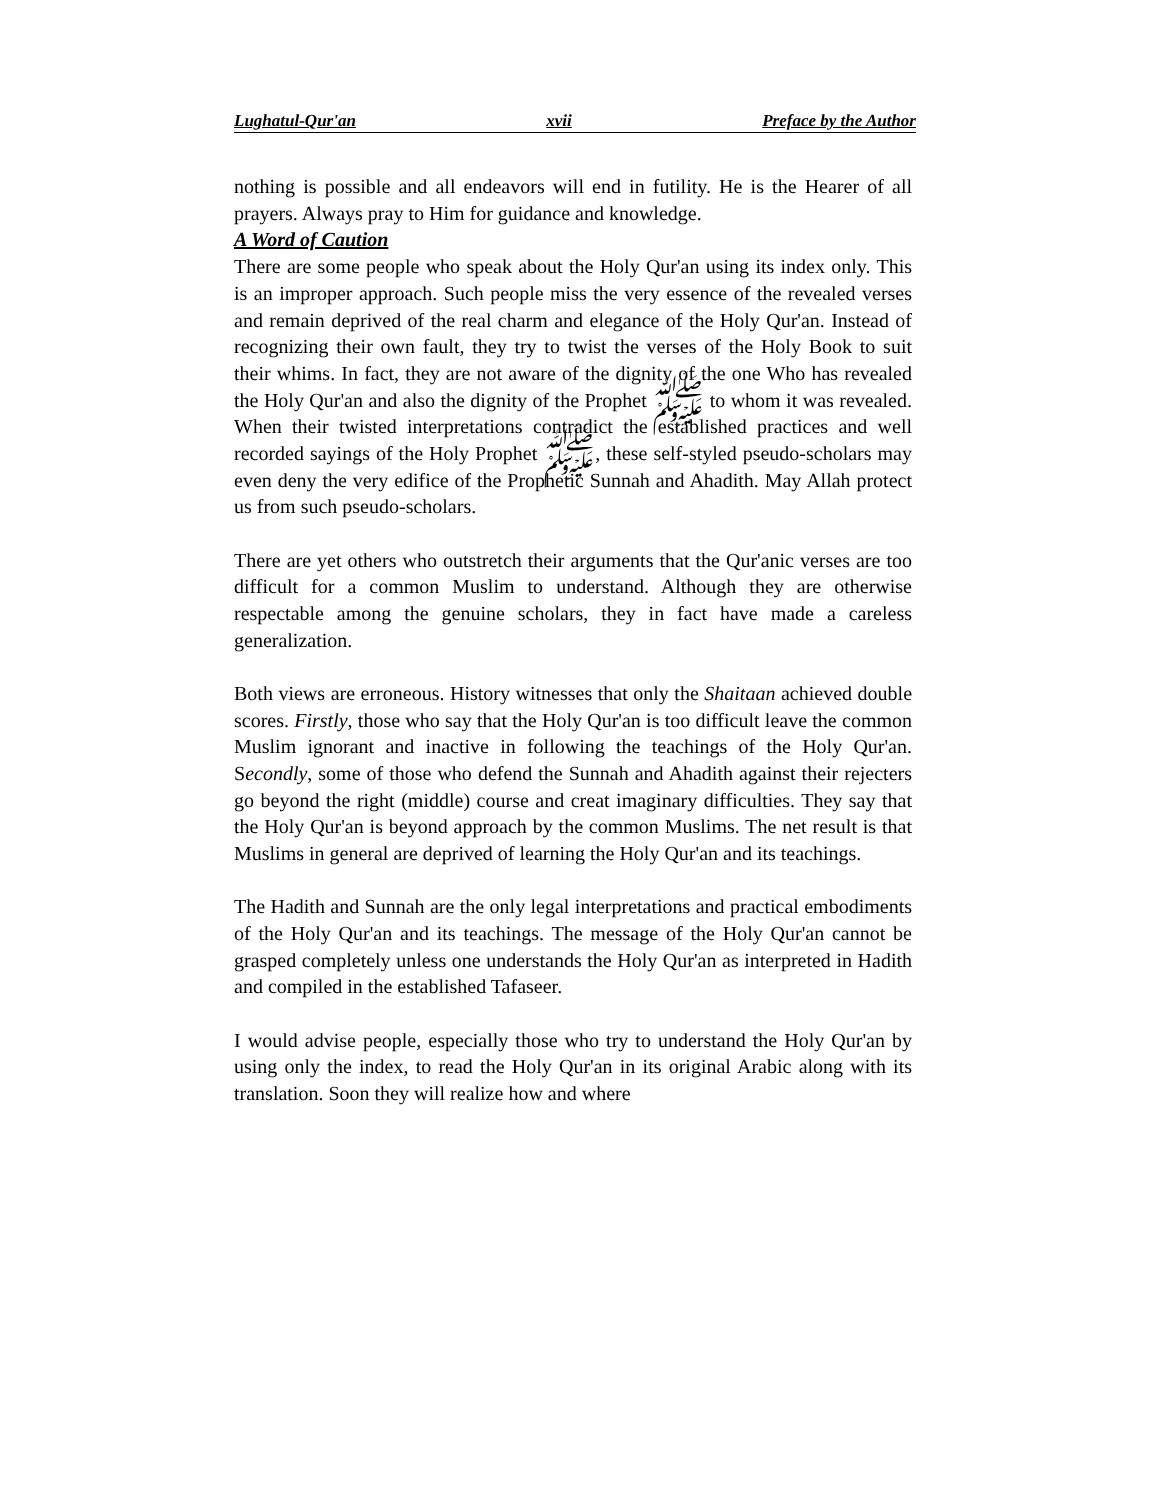Lughatul-Qur'an xvii Preface by the Author
nothing is possible and all endeavors will end in futility. He is the Hearer of all prayers. Always pray to Him for guidance and knowledge.
A Word of Caution
There are some people who speak about the Holy Qur'an using its index only. This is an improper approach. Such people miss the very essence of the revealed verses and remain deprived of the real charm and elegance of the Holy Qur'an. Instead of recognizing their own fault, they try to twist the verses of the Holy Book to suit their whims. In fact, they are not aware of the dignity of the one Who has revealed the Holy Qur'an and also the dignity of the Prophet ﷺ to whom it was revealed. When their twisted interpretations contradict the established practices and well recorded sayings of the Holy Prophet ﷺ, these self-styled pseudo-scholars may even deny the very edifice of the Prophetic Sunnah and Ahadith. May Allah protect us from such pseudo-scholars.
There are yet others who outstretch their arguments that the Qur'anic verses are too difficult for a common Muslim to understand. Although they are otherwise respectable among the genuine scholars, they in fact have made a careless generalization.
Both views are erroneous. History witnesses that only the Shaitaan achieved double scores. Firstly, those who say that the Holy Qur'an is too difficult leave the common Muslim ignorant and inactive in following the teachings of the Holy Qur'an. Secondly, some of those who defend the Sunnah and Ahadith against their rejecters go beyond the right (middle) course and creat imaginary difficulties. They say that the Holy Qur'an is beyond approach by the common Muslims. The net result is that Muslims in general are deprived of learning the Holy Qur'an and its teachings.
The Hadith and Sunnah are the only legal interpretations and practical embodiments of the Holy Qur'an and its teachings. The message of the Holy Qur'an cannot be grasped completely unless one understands the Holy Qur'an as interpreted in Hadith and compiled in the established Tafaseer.
I would advise people, especially those who try to understand the Holy Qur'an by using only the index, to read the Holy Qur'an in its original Arabic along with its translation. Soon they will realize how and where